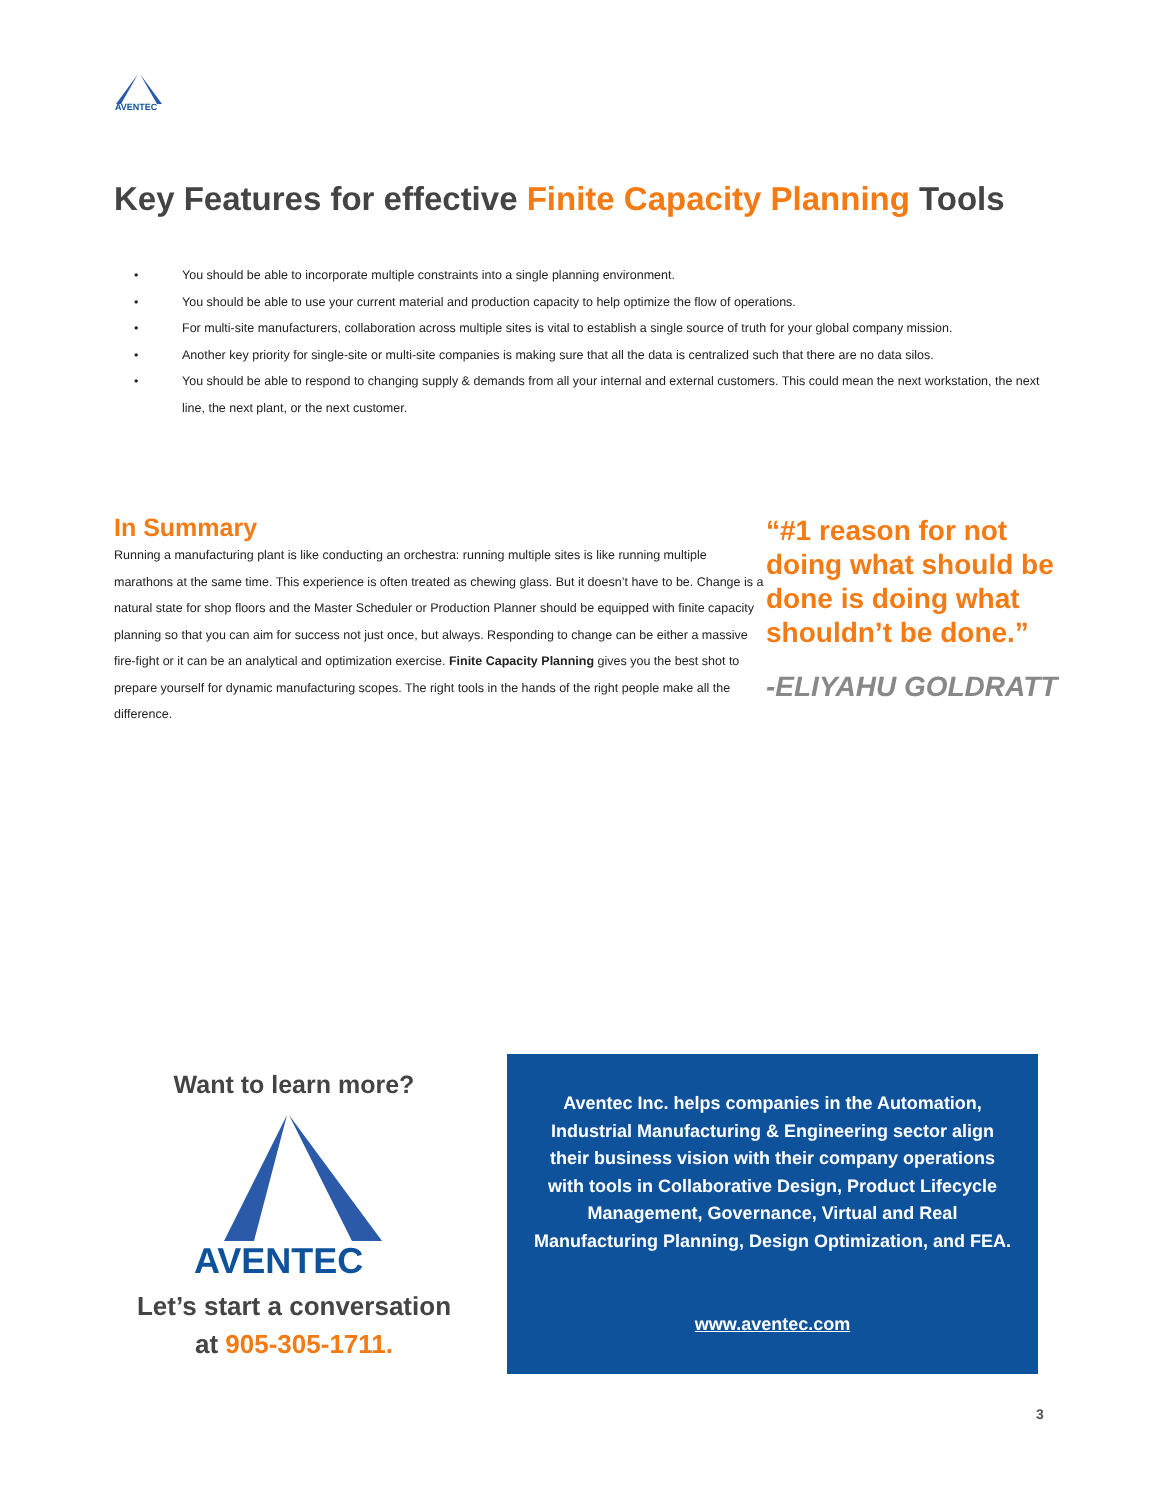AVENTEC
Key Features for effective Finite Capacity Planning Tools
• You should be able to incorporate multiple constraints into a single planning environment.
• You should be able to use your current material and production capacity to help optimize the flow of operations.
• For multi-site manufacturers, collaboration across multiple sites is vital to establish a single source of truth for your global company mission.
• Another key priority for single-site or multi-site companies is making sure that all the data is centralized such that there are no data silos.
• You should be able to respond to changing supply & demands from all your internal and external customers. This could mean the next workstation, the next line, the next plant, or the next customer.
In Summary
Running a manufacturing plant is like conducting an orchestra: running multiple sites is like running multiple marathons at the same time. This experience is often treated as chewing glass. But it doesn’t have to be. Change is a natural state for shop floors and the Master Scheduler or Production Planner should be equipped with finite capacity planning so that you can aim for success not just once, but always. Responding to change can be either a massive fire-fight or it can be an analytical and optimization exercise. Finite Capacity Planning gives you the best shot to prepare yourself for dynamic manufacturing scopes. The right tools in the hands of the right people make all the difference.
“#1 reason for not doing what should be done is doing what shouldn’t be done.”
-ELIYAHU GOLDRATT
Want to learn more?
AVENTEC
Let’s start a conversation
at 905-305-1711.
Aventec Inc. helps companies in the Automation, Industrial Manufacturing & Engineering sector align their business vision with their company operations with tools in Collaborative Design, Product Lifecycle Management, Governance, Virtual and Real Manufacturing Planning, Design Optimization, and FEA.
www.aventec.com
3